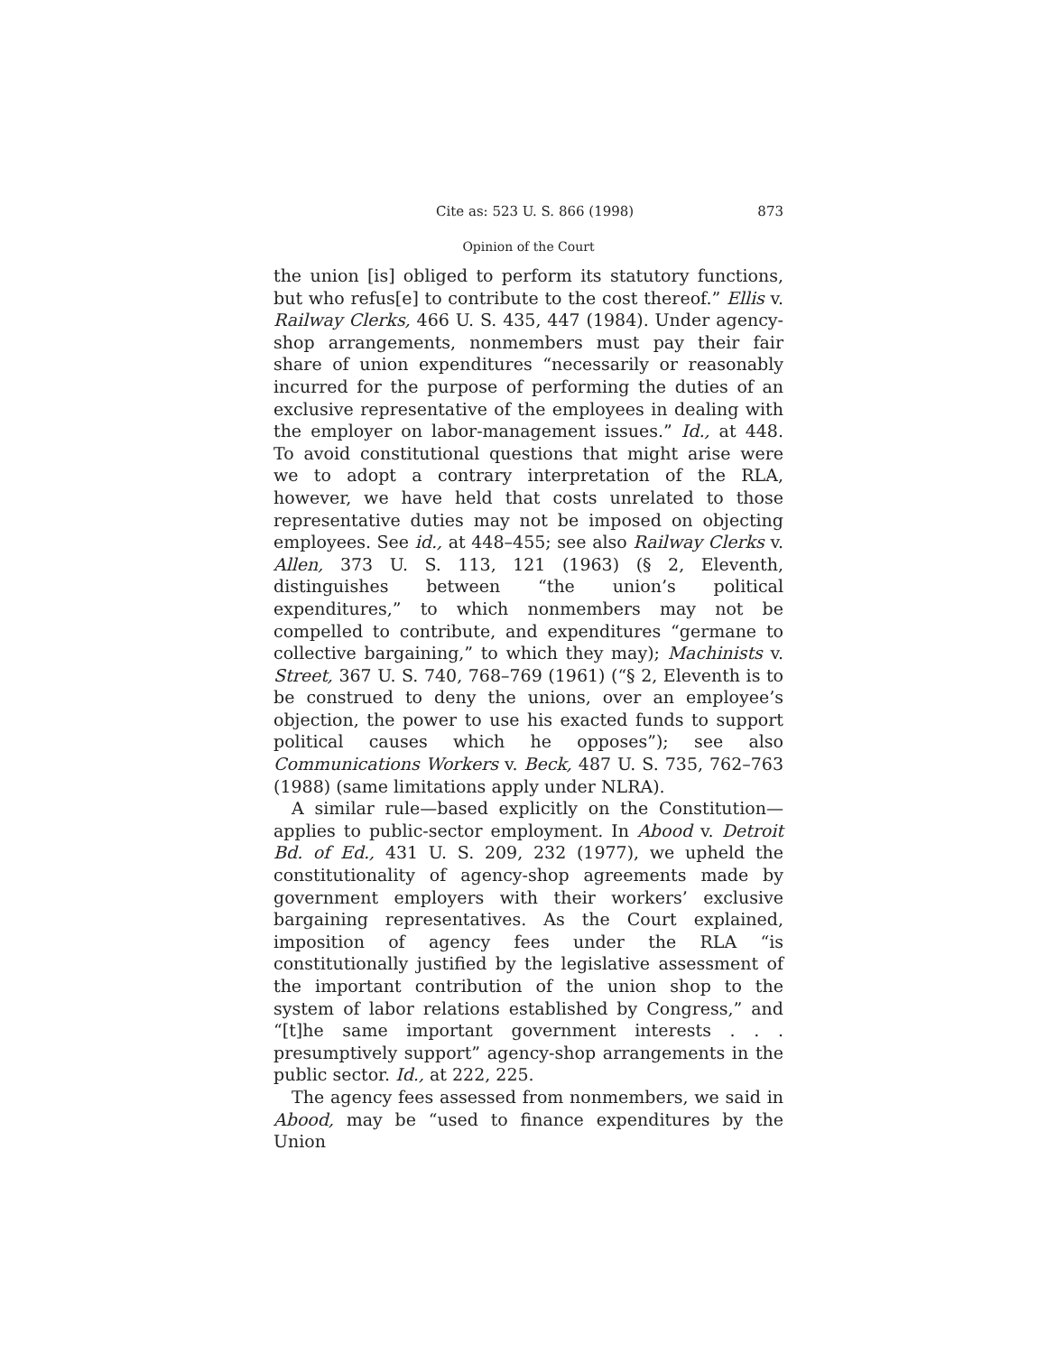Cite as: 523 U. S. 866 (1998) 873
Opinion of the Court
the union [is] obliged to perform its statutory functions, but who refus[e] to contribute to the cost thereof.” Ellis v. Railway Clerks, 466 U. S. 435, 447 (1984). Under agency-shop arrangements, nonmembers must pay their fair share of union expenditures “necessarily or reasonably incurred for the purpose of performing the duties of an exclusive representative of the employees in dealing with the employer on labor-management issues.” Id., at 448. To avoid constitutional questions that might arise were we to adopt a contrary interpretation of the RLA, however, we have held that costs unrelated to those representative duties may not be imposed on objecting employees. See id., at 448–455; see also Railway Clerks v. Allen, 373 U. S. 113, 121 (1963) (§ 2, Eleventh, distinguishes between “the union’s political expenditures,” to which nonmembers may not be compelled to contribute, and expenditures “germane to collective bargaining,” to which they may); Machinists v. Street, 367 U. S. 740, 768–769 (1961) (“§ 2, Eleventh is to be construed to deny the unions, over an employee’s objection, the power to use his exacted funds to support political causes which he opposes”); see also Communications Workers v. Beck, 487 U. S. 735, 762–763 (1988) (same limitations apply under NLRA).
A similar rule—based explicitly on the Constitution—applies to public-sector employment. In Abood v. Detroit Bd. of Ed., 431 U. S. 209, 232 (1977), we upheld the constitutionality of agency-shop agreements made by government employers with their workers’ exclusive bargaining representatives. As the Court explained, imposition of agency fees under the RLA “is constitutionally justified by the legislative assessment of the important contribution of the union shop to the system of labor relations established by Congress,” and “[t]he same important government interests . . . presumptively support” agency-shop arrangements in the public sector. Id., at 222, 225.
The agency fees assessed from nonmembers, we said in Abood, may be “used to finance expenditures by the Union